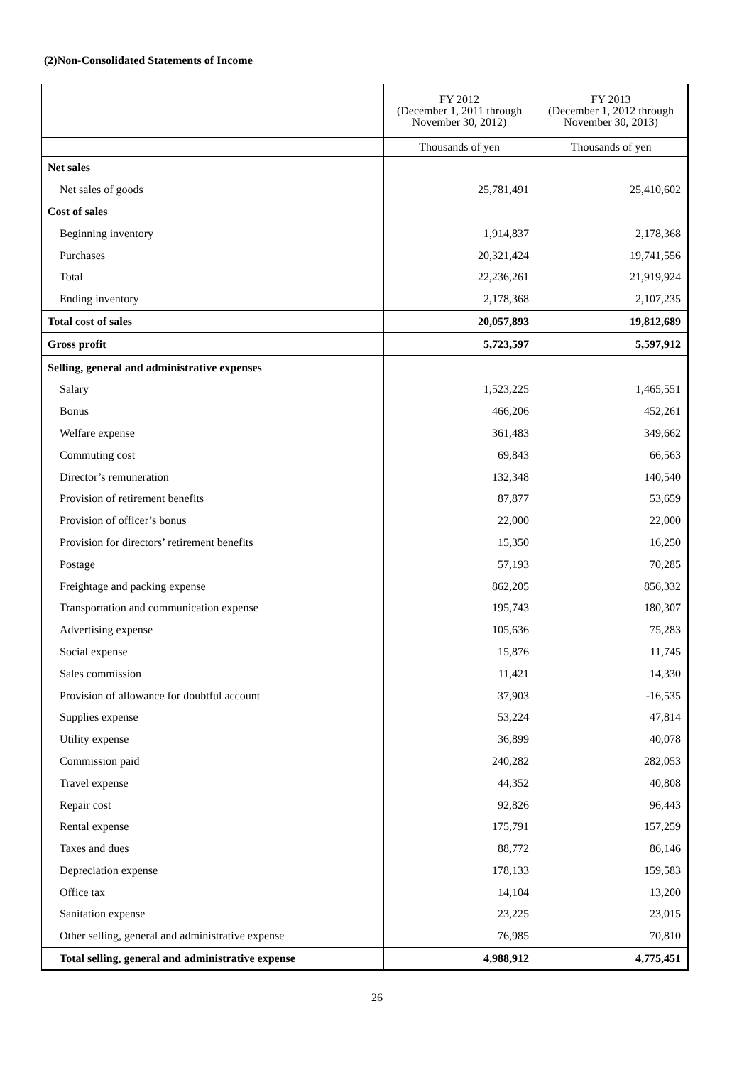(2)Non-Consolidated Statements of Income
| | FY 2012 (December 1, 2011 through November 30, 2012) | FY 2013 (December 1, 2012 through November 30, 2013) |
| --- | --- | --- |
| | Thousands of yen | Thousands of yen |
| Net sales | | |
| Net sales of goods | 25,781,491 | 25,410,602 |
| Cost of sales | | |
| Beginning inventory | 1,914,837 | 2,178,368 |
| Purchases | 20,321,424 | 19,741,556 |
| Total | 22,236,261 | 21,919,924 |
| Ending inventory | 2,178,368 | 2,107,235 |
| Total cost of sales | 20,057,893 | 19,812,689 |
| Gross profit | 5,723,597 | 5,597,912 |
| Selling, general and administrative expenses | | |
| Salary | 1,523,225 | 1,465,551 |
| Bonus | 466,206 | 452,261 |
| Welfare expense | 361,483 | 349,662 |
| Commuting cost | 69,843 | 66,563 |
| Director’s remuneration | 132,348 | 140,540 |
| Provision of retirement benefits | 87,877 | 53,659 |
| Provision of officer’s bonus | 22,000 | 22,000 |
| Provision for directors’ retirement benefits | 15,350 | 16,250 |
| Postage | 57,193 | 70,285 |
| Freightage and packing expense | 862,205 | 856,332 |
| Transportation and communication expense | 195,743 | 180,307 |
| Advertising expense | 105,636 | 75,283 |
| Social expense | 15,876 | 11,745 |
| Sales commission | 11,421 | 14,330 |
| Provision of allowance for doubtful account | 37,903 | -16,535 |
| Supplies expense | 53,224 | 47,814 |
| Utility expense | 36,899 | 40,078 |
| Commission paid | 240,282 | 282,053 |
| Travel expense | 44,352 | 40,808 |
| Repair cost | 92,826 | 96,443 |
| Rental expense | 175,791 | 157,259 |
| Taxes and dues | 88,772 | 86,146 |
| Depreciation expense | 178,133 | 159,583 |
| Office tax | 14,104 | 13,200 |
| Sanitation expense | 23,225 | 23,015 |
| Other selling, general and administrative expense | 76,985 | 70,810 |
| Total selling, general and administrative expense | 4,988,912 | 4,775,451 |
26